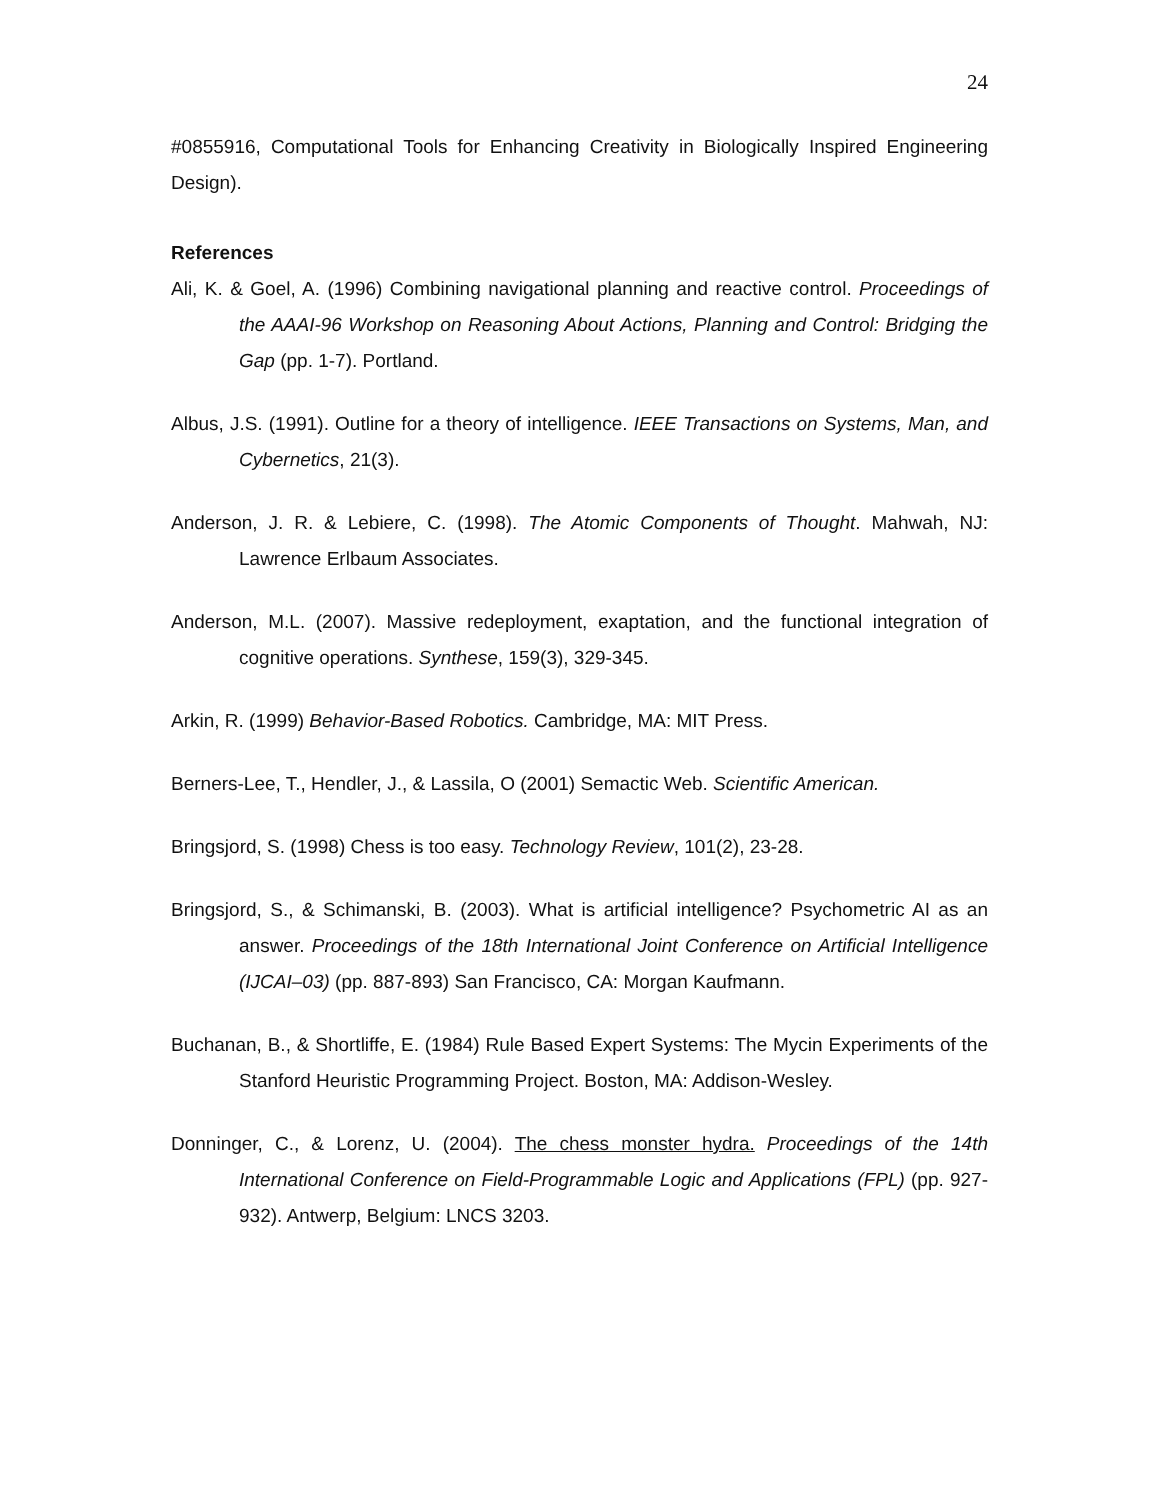24
#0855916, Computational Tools for Enhancing Creativity in Biologically Inspired Engineering Design).
References
Ali, K. & Goel, A. (1996) Combining navigational planning and reactive control. Proceedings of the AAAI-96 Workshop on Reasoning About Actions, Planning and Control: Bridging the Gap (pp. 1-7). Portland.
Albus, J.S. (1991). Outline for a theory of intelligence. IEEE Transactions on Systems, Man, and Cybernetics, 21(3).
Anderson, J. R. & Lebiere, C. (1998). The Atomic Components of Thought. Mahwah, NJ: Lawrence Erlbaum Associates.
Anderson, M.L. (2007). Massive redeployment, exaptation, and the functional integration of cognitive operations. Synthese, 159(3), 329-345.
Arkin, R. (1999) Behavior-Based Robotics. Cambridge, MA: MIT Press.
Berners-Lee, T., Hendler, J., & Lassila, O (2001) Semactic Web. Scientific American.
Bringsjord, S. (1998) Chess is too easy. Technology Review, 101(2), 23-28.
Bringsjord, S., & Schimanski, B. (2003). What is artificial intelligence? Psychometric AI as an answer. Proceedings of the 18th International Joint Conference on Artificial Intelligence (IJCAI–03) (pp. 887-893) San Francisco, CA: Morgan Kaufmann.
Buchanan, B., & Shortliffe, E. (1984) Rule Based Expert Systems: The Mycin Experiments of the Stanford Heuristic Programming Project. Boston, MA: Addison-Wesley.
Donninger, C., & Lorenz, U. (2004). The chess monster hydra. Proceedings of the 14th International Conference on Field-Programmable Logic and Applications (FPL) (pp. 927-932). Antwerp, Belgium: LNCS 3203.